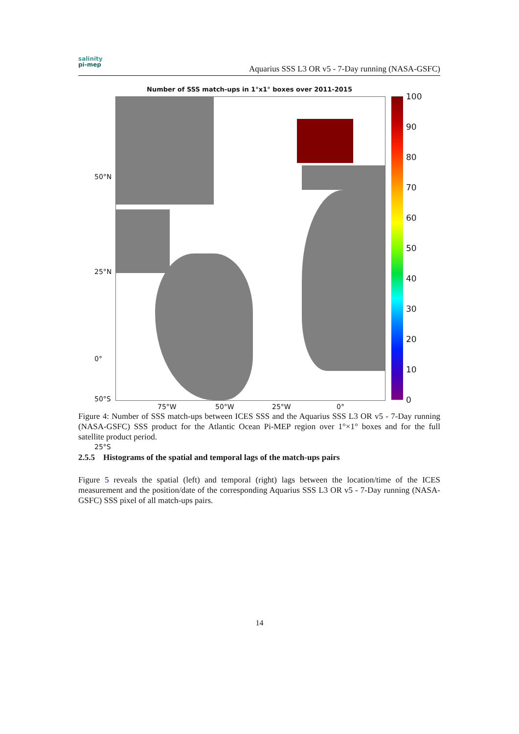salinity
pi-mep
Aquarius SSS L3 OR v5 - 7-Day running (NASA-GSFC)
Number of SSS match-ups in 1°x1° boxes over 2011-2015
50°N
25°N
0°
25°S
50°S
75°W 50°W 25°W 0°
100
90
80
70
60
50
40
30
20
10
0
Figure 4: Number of SSS match-ups between ICES SSS and the Aquarius SSS L3 OR v5 - 7-Day running (NASA-GSFC) SSS product for the Atlantic Ocean Pi-MEP region over 1°×1° boxes and for the full satellite product period.
2.5.5 Histograms of the spatial and temporal lags of the match-ups pairs
Figure 5 reveals the spatial (left) and temporal (right) lags between the location/time of the ICES measurement and the position/date of the corresponding Aquarius SSS L3 OR v5 - 7-Day running (NASA-GSFC) SSS pixel of all match-ups pairs.
14